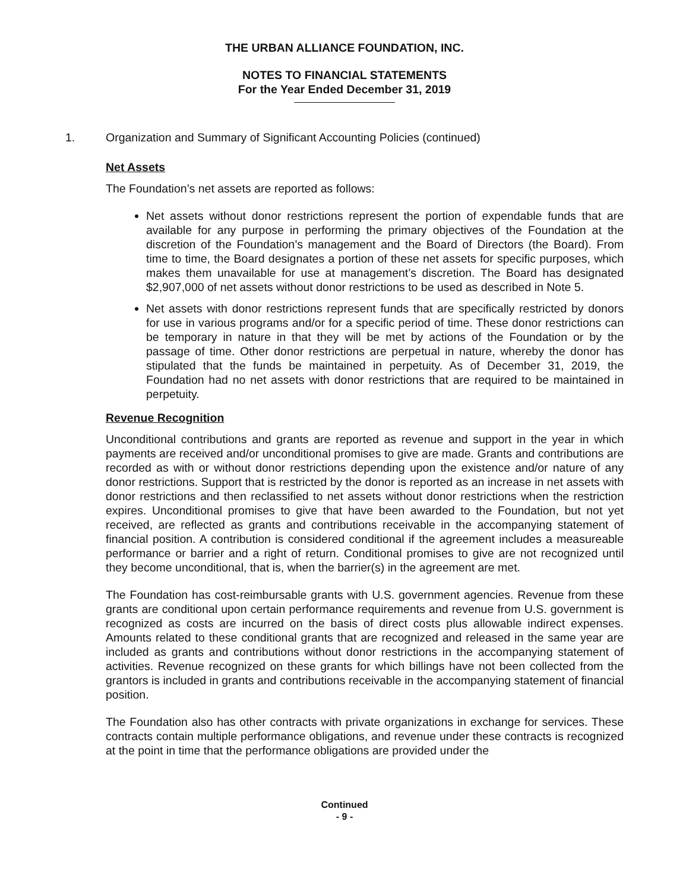THE URBAN ALLIANCE FOUNDATION, INC.
NOTES TO FINANCIAL STATEMENTS
For the Year Ended December 31, 2019
1. Organization and Summary of Significant Accounting Policies (continued)
Net Assets
The Foundation’s net assets are reported as follows:
Net assets without donor restrictions represent the portion of expendable funds that are available for any purpose in performing the primary objectives of the Foundation at the discretion of the Foundation’s management and the Board of Directors (the Board). From time to time, the Board designates a portion of these net assets for specific purposes, which makes them unavailable for use at management’s discretion. The Board has designated $2,907,000 of net assets without donor restrictions to be used as described in Note 5.
Net assets with donor restrictions represent funds that are specifically restricted by donors for use in various programs and/or for a specific period of time. These donor restrictions can be temporary in nature in that they will be met by actions of the Foundation or by the passage of time. Other donor restrictions are perpetual in nature, whereby the donor has stipulated that the funds be maintained in perpetuity. As of December 31, 2019, the Foundation had no net assets with donor restrictions that are required to be maintained in perpetuity.
Revenue Recognition
Unconditional contributions and grants are reported as revenue and support in the year in which payments are received and/or unconditional promises to give are made. Grants and contributions are recorded as with or without donor restrictions depending upon the existence and/or nature of any donor restrictions. Support that is restricted by the donor is reported as an increase in net assets with donor restrictions and then reclassified to net assets without donor restrictions when the restriction expires. Unconditional promises to give that have been awarded to the Foundation, but not yet received, are reflected as grants and contributions receivable in the accompanying statement of financial position. A contribution is considered conditional if the agreement includes a measureable performance or barrier and a right of return. Conditional promises to give are not recognized until they become unconditional, that is, when the barrier(s) in the agreement are met.
The Foundation has cost-reimbursable grants with U.S. government agencies. Revenue from these grants are conditional upon certain performance requirements and revenue from U.S. government is recognized as costs are incurred on the basis of direct costs plus allowable indirect expenses. Amounts related to these conditional grants that are recognized and released in the same year are included as grants and contributions without donor restrictions in the accompanying statement of activities. Revenue recognized on these grants for which billings have not been collected from the grantors is included in grants and contributions receivable in the accompanying statement of financial position.
The Foundation also has other contracts with private organizations in exchange for services. These contracts contain multiple performance obligations, and revenue under these contracts is recognized at the point in time that the performance obligations are provided under the
Continued
- 9 -